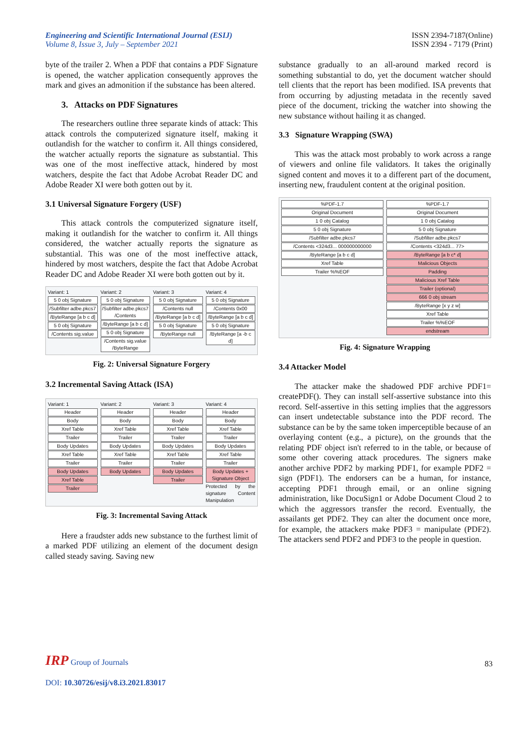Engineering and Scientific International Journal (ESIJ)
Volume 8, Issue 3, July – September 2021
ISSN 2394-7187(Online)
ISSN 2394 - 7179 (Print)
byte of the trailer 2. When a PDF that contains a PDF Signature is opened, the watcher application consequently approves the mark and gives an admonition if the substance has been altered.
3. Attacks on PDF Signatures
The researchers outline three separate kinds of attack: This attack controls the computerized signature itself, making it outlandish for the watcher to confirm it. All things considered, the watcher actually reports the signature as substantial. This was one of the most ineffective attack, hindered by most watchers, despite the fact that Adobe Acrobat Reader DC and Adobe Reader XI were both gotten out by it.
3.1 Universal Signature Forgery (USF)
This attack controls the computerized signature itself, making it outlandish for the watcher to confirm it. All things considered, the watcher actually reports the signature as substantial. This was one of the most ineffective attack, hindered by most watchers, despite the fact that Adobe Acrobat Reader DC and Adobe Reader XI were both gotten out by it.
Variant: 1
5 0 obj Signature
/Subfilter adbe.pkcs7
/ByteRange [a b c d]
5 0 obj Signature
/Contents sig.value
Variant: 2
5 0 obj Signature
/Subfilter adbe.pkcs7 /Contents
/ByteRange [a b c d]
5 0 obj Signature
/Contents sig.value /ByteRange
Variant: 3
5 0 obj Signature
/Contents null
/ByteRange [a b c d]
5 0 obj Signature
/ByteRange null
Variant: 4
5 0 obj Signature
/Contents 0x00
/ByteRange [a b c d]
5 0 obj Signature
/ByteRange [a -b c d]
Fig. 2: Universal Signature Forgery
3.2 Incremental Saving Attack (ISA)
Variant: 1
Header
Body
Xref Table
Trailer
Body Updates
Xref Table
Trailer
Body Updates
Xref Table
Trailer
Variant: 2
Header
Body
Xref Table
Trailer
Body Updates
Xref Table
Trailer
Body Updates
Variant: 3
Header
Body
Xref Table
Trailer
Body Updates
Xref Table
Trailer
Body Updates
Trailer
Variant: 4
Header
Body
Xref Table
Trailer
Body Updates
Xref Table
Trailer
Body Updates + Signature Object
Protected by the signature Content Manipulation
Fig. 3: Incremental Saving Attack
Here a fraudster adds new substance to the furthest limit of a marked PDF utilizing an element of the document design called steady saving. Saving new
substance gradually to an all-around marked record is something substantial to do, yet the document watcher should tell clients that the report has been modified. ISA prevents that from occurring by adjusting metadata in the recently saved piece of the document, tricking the watcher into showing the new substance without hailing it as changed.
3.3 Signature Wrapping (SWA)
This was the attack most probably to work across a range of viewers and online file validators. It takes the originally signed content and moves it to a different part of the document, inserting new, fraudulent content at the original position.
%PDF-1.7
Original Document
1 0 obj Catalog
5 0 obj Signature
/Subfilter adbe.pkcs7
/Contents <324d3... 000000000000
/ByteRange [a b c d]
Xref Table
Trailer %%EOF
%PDF-1.7
Original Document
1 0 obj Catalog
5 0 obj Signature
/Subfilter adbe.pkcs7
/Contents <324d3... 77>
/ByteRange [a b c* d]
Malicious Objects
Padding
Malicious Xref Table
Trailer (optional)
666 0 obj stream
/ByteRange [x y z w]
Xref Table
Trailer %%EOF
endstream
Fig. 4: Signature Wrapping
3.4 Attacker Model
The attacker make the shadowed PDF archive PDF1= createPDF(). They can install self-assertive substance into this record. Self-assertive in this setting implies that the aggressors can insert undetectable substance into the PDF record. The substance can be by the same token imperceptible because of an overlaying content (e.g., a picture), on the grounds that the relating PDF object isn't referred to in the table, or because of some other covering attack procedures. The signers make another archive PDF2 by marking PDF1, for example PDF2 = sign (PDF1). The endorsers can be a human, for instance, accepting PDF1 through email, or an online signing administration, like DocuSign1 or Adobe Document Cloud 2 to which the aggressors transfer the record. Eventually, the assailants get PDF2. They can alter the document once more, for example, the attackers make PDF3 = manipulate (PDF2). The attackers send PDF2 and PDF3 to the people in question.
IRP Group of Journals
83
DOI: 10.30726/esij/v8.i3.2021.83017